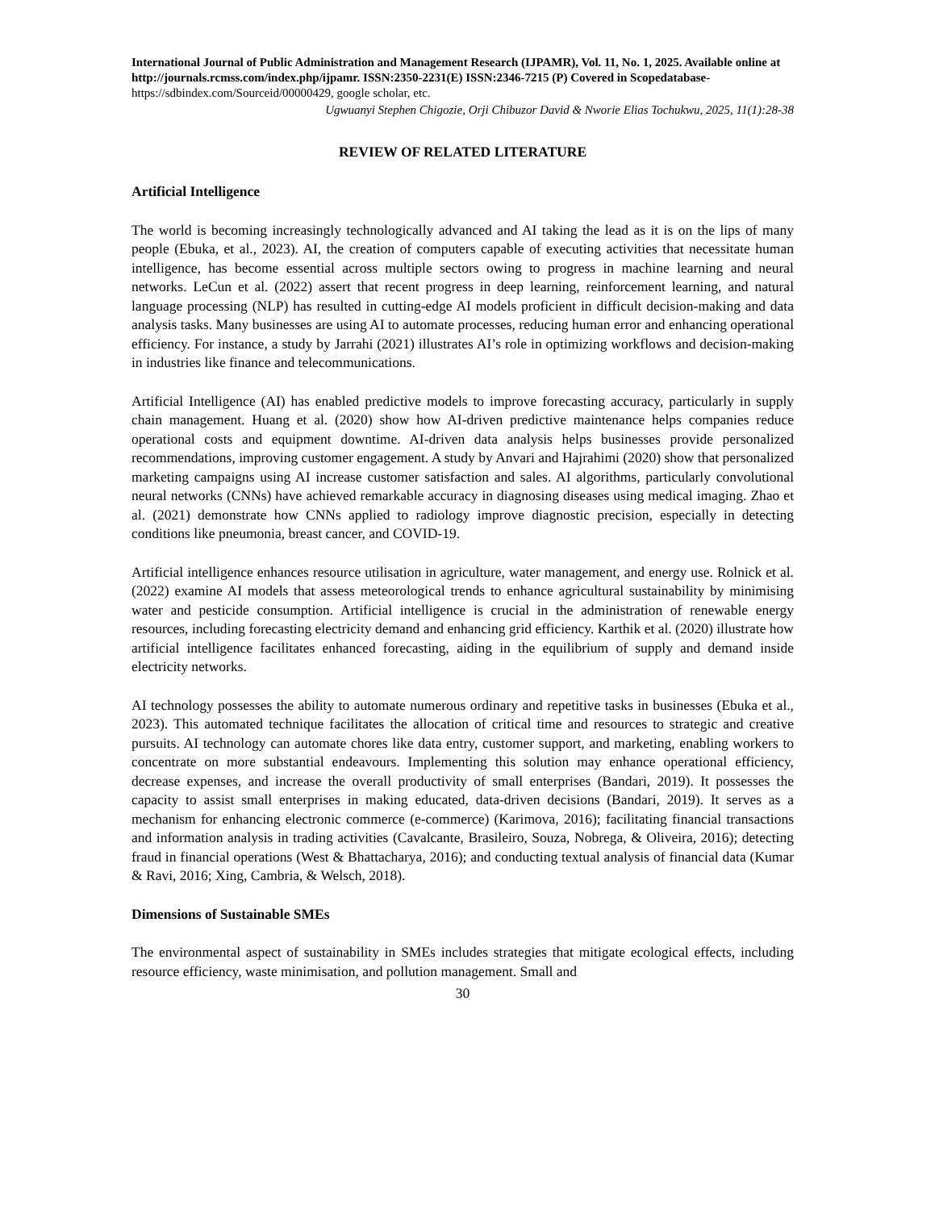International Journal of Public Administration and Management Research (IJPAMR), Vol. 11, No. 1, 2025. Available online at http://journals.rcmss.com/index.php/ijpamr. ISSN:2350-2231(E) ISSN:2346-7215 (P) Covered in Scopedatabase- https://sdbindex.com/Sourceid/00000429, google scholar, etc.
Ugwuanyi Stephen Chigozie, Orji Chibuzor David & Nworie Elias Tochukwu, 2025, 11(1):28-38
REVIEW OF RELATED LITERATURE
Artificial Intelligence
The world is becoming increasingly technologically advanced and AI taking the lead as it is on the lips of many people (Ebuka, et al., 2023). AI, the creation of computers capable of executing activities that necessitate human intelligence, has become essential across multiple sectors owing to progress in machine learning and neural networks. LeCun et al. (2022) assert that recent progress in deep learning, reinforcement learning, and natural language processing (NLP) has resulted in cutting-edge AI models proficient in difficult decision-making and data analysis tasks. Many businesses are using AI to automate processes, reducing human error and enhancing operational efficiency. For instance, a study by Jarrahi (2021) illustrates AI’s role in optimizing workflows and decision-making in industries like finance and telecommunications.
Artificial Intelligence (AI) has enabled predictive models to improve forecasting accuracy, particularly in supply chain management. Huang et al. (2020) show how AI-driven predictive maintenance helps companies reduce operational costs and equipment downtime. AI-driven data analysis helps businesses provide personalized recommendations, improving customer engagement. A study by Anvari and Hajrahimi (2020) show that personalized marketing campaigns using AI increase customer satisfaction and sales. AI algorithms, particularly convolutional neural networks (CNNs) have achieved remarkable accuracy in diagnosing diseases using medical imaging. Zhao et al. (2021) demonstrate how CNNs applied to radiology improve diagnostic precision, especially in detecting conditions like pneumonia, breast cancer, and COVID-19.
Artificial intelligence enhances resource utilisation in agriculture, water management, and energy use. Rolnick et al. (2022) examine AI models that assess meteorological trends to enhance agricultural sustainability by minimising water and pesticide consumption. Artificial intelligence is crucial in the administration of renewable energy resources, including forecasting electricity demand and enhancing grid efficiency. Karthik et al. (2020) illustrate how artificial intelligence facilitates enhanced forecasting, aiding in the equilibrium of supply and demand inside electricity networks.
AI technology possesses the ability to automate numerous ordinary and repetitive tasks in businesses (Ebuka et al., 2023). This automated technique facilitates the allocation of critical time and resources to strategic and creative pursuits. AI technology can automate chores like data entry, customer support, and marketing, enabling workers to concentrate on more substantial endeavours. Implementing this solution may enhance operational efficiency, decrease expenses, and increase the overall productivity of small enterprises (Bandari, 2019). It possesses the capacity to assist small enterprises in making educated, data-driven decisions (Bandari, 2019). It serves as a mechanism for enhancing electronic commerce (e-commerce) (Karimova, 2016); facilitating financial transactions and information analysis in trading activities (Cavalcante, Brasileiro, Souza, Nobrega, & Oliveira, 2016); detecting fraud in financial operations (West & Bhattacharya, 2016); and conducting textual analysis of financial data (Kumar & Ravi, 2016; Xing, Cambria, & Welsch, 2018).
Dimensions of Sustainable SMEs
The environmental aspect of sustainability in SMEs includes strategies that mitigate ecological effects, including resource efficiency, waste minimisation, and pollution management. Small and
30